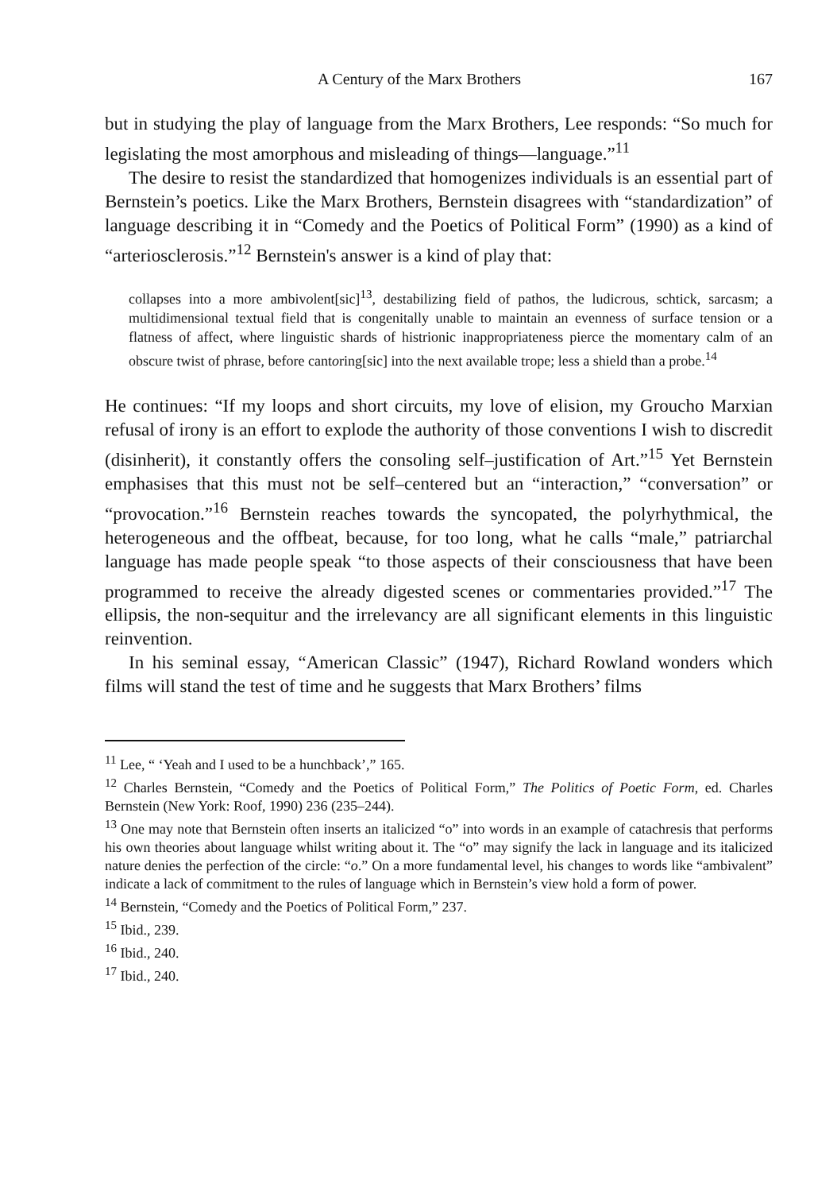A Century of the Marx Brothers 167
but in studying the play of language from the Marx Brothers, Lee responds: “So much for legislating the most amorphous and misleading of things—language.”<sup>11</sup>
The desire to resist the standardized that homogenizes individuals is an essential part of Bernstein’s poetics. Like the Marx Brothers, Bernstein disagrees with “standardization” of language describing it in “Comedy and the Poetics of Political Form” (1990) as a kind of “arteriosclerosis.”<sup>12</sup> Bernstein's answer is a kind of play that:
collapses into a more ambivolent[sic]<sup>13</sup>, destabilizing field of pathos, the ludicrous, schtick, sarcasm; a multidimensional textual field that is congenitally unable to maintain an evenness of surface tension or a flatness of affect, where linguistic shards of histrionic inappropriateness pierce the momentary calm of an obscure twist of phrase, before cantoring[sic] into the next available trope; less a shield than a probe.<sup>14</sup>
He continues: “If my loops and short circuits, my love of elision, my Groucho Marxian refusal of irony is an effort to explode the authority of those conventions I wish to discredit (disinherit), it constantly offers the consoling self–justification of Art.”<sup>15</sup> Yet Bernstein emphasises that this must not be self–centered but an “interaction,” “conversation” or “provocation.”<sup>16</sup> Bernstein reaches towards the syncopated, the polyrhythmical, the heterogeneous and the offbeat, because, for too long, what he calls “male,” patriarchal language has made people speak “to those aspects of their consciousness that have been programmed to receive the already digested scenes or commentaries provided.”<sup>17</sup> The ellipsis, the non-sequitur and the irrelevancy are all significant elements in this linguistic reinvention.
In his seminal essay, “American Classic” (1947), Richard Rowland wonders which films will stand the test of time and he suggests that Marx Brothers’ films
<sup>11</sup> Lee, “ ‘Yeah and I used to be a hunchback’,” 165.
<sup>12</sup> Charles Bernstein, “Comedy and the Poetics of Political Form,” The Politics of Poetic Form, ed. Charles Bernstein (New York: Roof, 1990) 236 (235–244).
<sup>13</sup> One may note that Bernstein often inserts an italicized “o” into words in an example of catachresis that performs his own theories about language whilst writing about it. The “o” may signify the lack in language and its italicized nature denies the perfection of the circle: “o.” On a more fundamental level, his changes to words like “ambivalent” indicate a lack of commitment to the rules of language which in Bernstein’s view hold a form of power.
<sup>14</sup> Bernstein, “Comedy and the Poetics of Political Form,” 237.
<sup>15</sup> Ibid., 239.
<sup>16</sup> Ibid., 240.
<sup>17</sup> Ibid., 240.